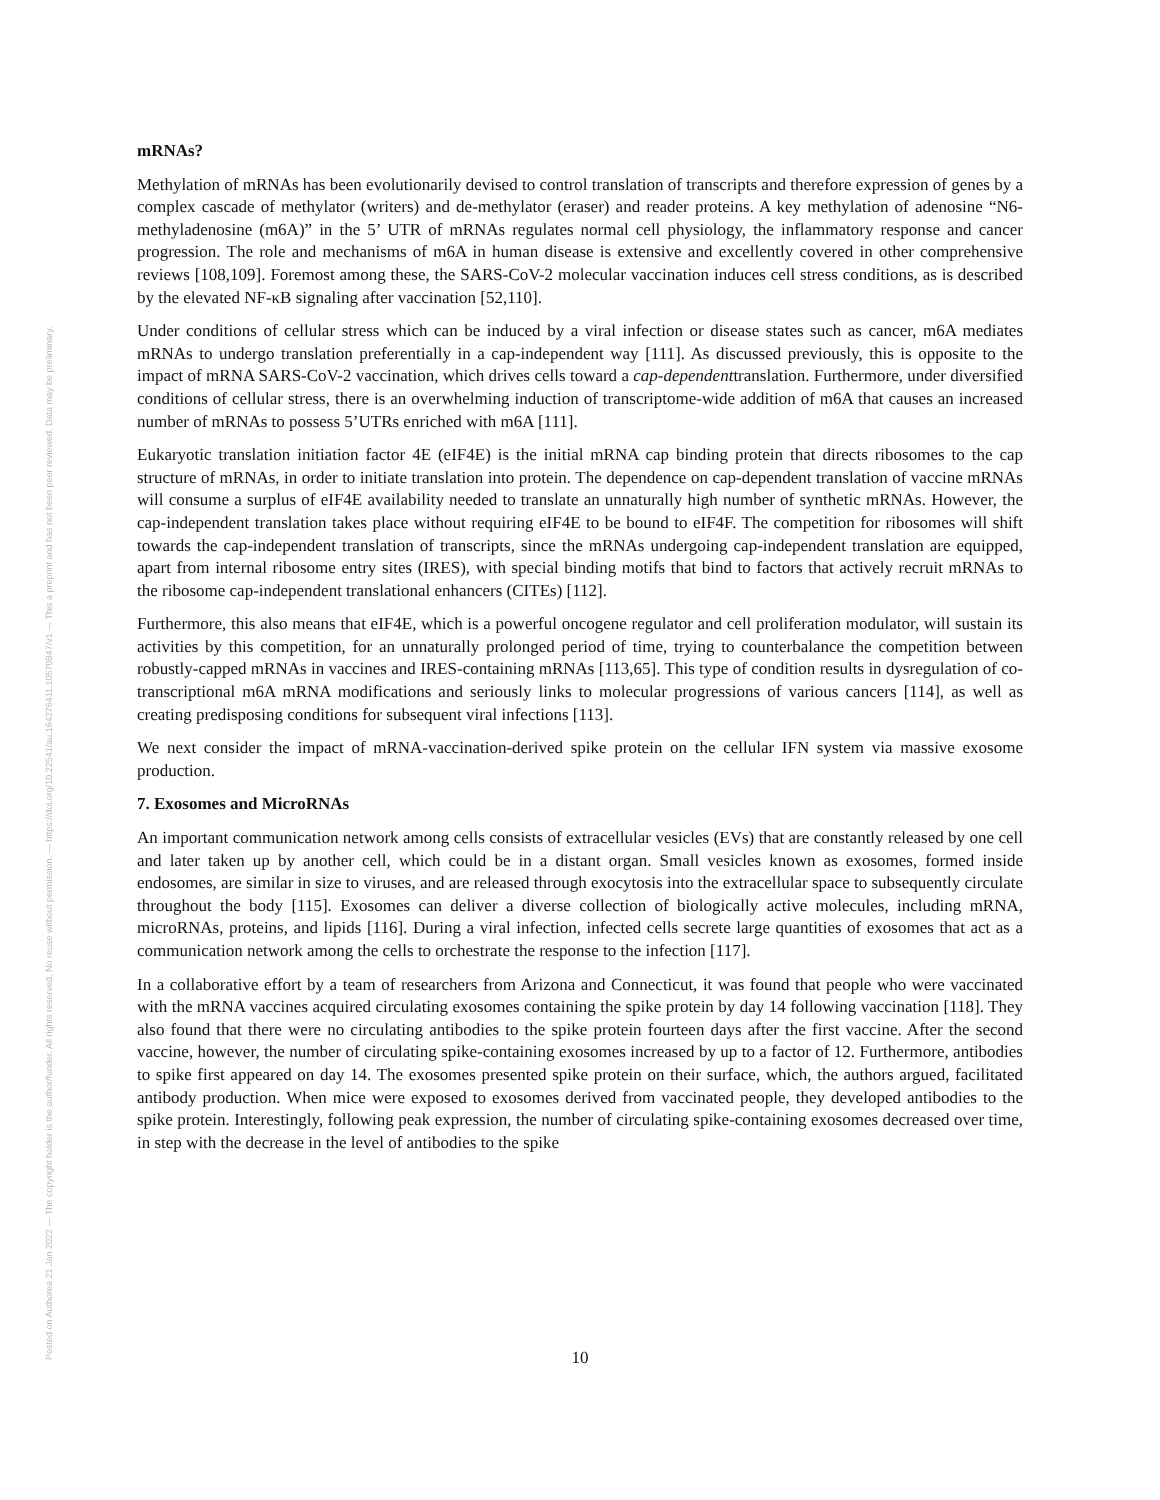Posted on Authorea 21 Jan 2022 — The copyright holder is the author/funder. All rights reserved. No reuse without permission. — https://doi.org/10.22541/au.164276411.10570847/v1 — This a preprint and has not been peer reviewed. Data may be preliminary.
mRNAs?
Methylation of mRNAs has been evolutionarily devised to control translation of transcripts and therefore expression of genes by a complex cascade of methylator (writers) and de-methylator (eraser) and reader proteins. A key methylation of adenosine “N6-methyladenosine (m6A)” in the 5’ UTR of mRNAs regulates normal cell physiology, the inflammatory response and cancer progression. The role and mechanisms of m6A in human disease is extensive and excellently covered in other comprehensive reviews [108,109]. Foremost among these, the SARS-CoV-2 molecular vaccination induces cell stress conditions, as is described by the elevated NF-κB signaling after vaccination [52,110].
Under conditions of cellular stress which can be induced by a viral infection or disease states such as cancer, m6A mediates mRNAs to undergo translation preferentially in a cap-independent way [111]. As discussed previously, this is opposite to the impact of mRNA SARS-CoV-2 vaccination, which drives cells toward a cap-dependenttranslation. Furthermore, under diversified conditions of cellular stress, there is an overwhelming induction of transcriptome-wide addition of m6A that causes an increased number of mRNAs to possess 5’UTRs enriched with m6A [111].
Eukaryotic translation initiation factor 4E (eIF4E) is the initial mRNA cap binding protein that directs ribosomes to the cap structure of mRNAs, in order to initiate translation into protein. The dependence on cap-dependent translation of vaccine mRNAs will consume a surplus of eIF4E availability needed to translate an unnaturally high number of synthetic mRNAs. However, the cap-independent translation takes place without requiring eIF4E to be bound to eIF4F. The competition for ribosomes will shift towards the cap-independent translation of transcripts, since the mRNAs undergoing cap-independent translation are equipped, apart from internal ribosome entry sites (IRES), with special binding motifs that bind to factors that actively recruit mRNAs to the ribosome cap-independent translational enhancers (CITEs) [112].
Furthermore, this also means that eIF4E, which is a powerful oncogene regulator and cell proliferation modulator, will sustain its activities by this competition, for an unnaturally prolonged period of time, trying to counterbalance the competition between robustly-capped mRNAs in vaccines and IRES-containing mRNAs [113,65]. This type of condition results in dysregulation of co-transcriptional m6A mRNA modifications and seriously links to molecular progressions of various cancers [114], as well as creating predisposing conditions for subsequent viral infections [113].
We next consider the impact of mRNA-vaccination-derived spike protein on the cellular IFN system via massive exosome production.
7. Exosomes and MicroRNAs
An important communication network among cells consists of extracellular vesicles (EVs) that are constantly released by one cell and later taken up by another cell, which could be in a distant organ. Small vesicles known as exosomes, formed inside endosomes, are similar in size to viruses, and are released through exocytosis into the extracellular space to subsequently circulate throughout the body [115]. Exosomes can deliver a diverse collection of biologically active molecules, including mRNA, microRNAs, proteins, and lipids [116]. During a viral infection, infected cells secrete large quantities of exosomes that act as a communication network among the cells to orchestrate the response to the infection [117].
In a collaborative effort by a team of researchers from Arizona and Connecticut, it was found that people who were vaccinated with the mRNA vaccines acquired circulating exosomes containing the spike protein by day 14 following vaccination [118]. They also found that there were no circulating antibodies to the spike protein fourteen days after the first vaccine. After the second vaccine, however, the number of circulating spike-containing exosomes increased by up to a factor of 12. Furthermore, antibodies to spike first appeared on day 14. The exosomes presented spike protein on their surface, which, the authors argued, facilitated antibody production. When mice were exposed to exosomes derived from vaccinated people, they developed antibodies to the spike protein. Interestingly, following peak expression, the number of circulating spike-containing exosomes decreased over time, in step with the decrease in the level of antibodies to the spike
10